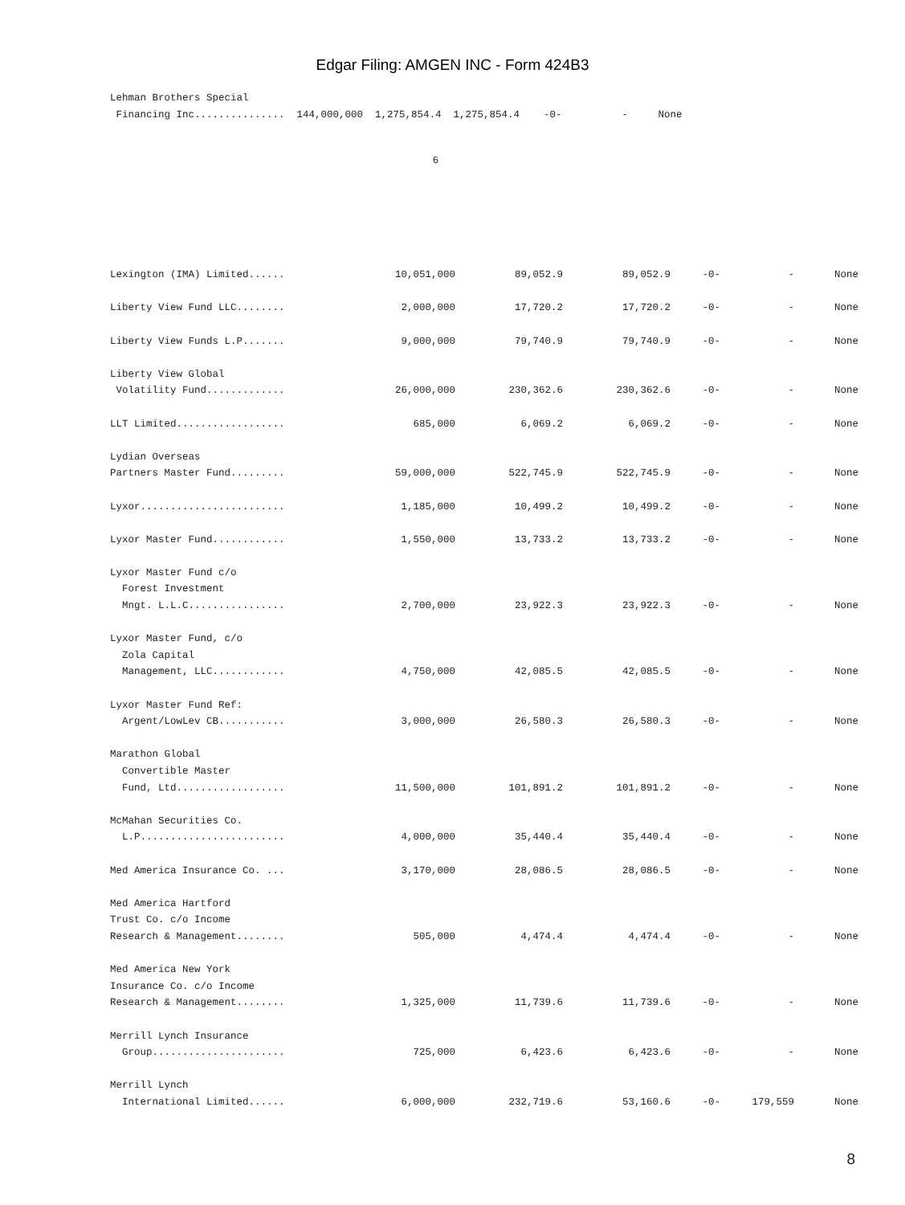Edgar Filing: AMGEN INC - Form 424B3
Lehman Brothers Special Financing Inc............... 144,000,000 1,275,854.4 1,275,854.4 -0- - None
6
| Lexington (IMA) Limited...... | 10,051,000 | 89,052.9 | 89,052.9 | -0- | - | None |
| Liberty View Fund LLC........ | 2,000,000 | 17,720.2 | 17,720.2 | -0- | - | None |
| Liberty View Funds L.P....... | 9,000,000 | 79,740.9 | 79,740.9 | -0- | - | None |
| Liberty View Global Volatility Fund............. | 26,000,000 | 230,362.6 | 230,362.6 | -0- | - | None |
| LLT Limited.................. | 685,000 | 6,069.2 | 6,069.2 | -0- | - | None |
| Lydian Overseas Partners Master Fund......... | 59,000,000 | 522,745.9 | 522,745.9 | -0- | - | None |
| Lyxor........................ | 1,185,000 | 10,499.2 | 10,499.2 | -0- | - | None |
| Lyxor Master Fund............ | 1,550,000 | 13,733.2 | 13,733.2 | -0- | - | None |
| Lyxor Master Fund c/o Forest Investment Mngt. L.L.C................ | 2,700,000 | 23,922.3 | 23,922.3 | -0- | - | None |
| Lyxor Master Fund, c/o Zola Capital Management, LLC............ | 4,750,000 | 42,085.5 | 42,085.5 | -0- | - | None |
| Lyxor Master Fund Ref: Argent/LowLev CB........... | 3,000,000 | 26,580.3 | 26,580.3 | -0- | - | None |
| Marathon Global Convertible Master Fund, Ltd.................. | 11,500,000 | 101,891.2 | 101,891.2 | -0- | - | None |
| McMahan Securities Co. L.P........................ | 4,000,000 | 35,440.4 | 35,440.4 | -0- | - | None |
| Med America Insurance Co. ... | 3,170,000 | 28,086.5 | 28,086.5 | -0- | - | None |
| Med America Hartford Trust Co. c/o Income Research & Management........ | 505,000 | 4,474.4 | 4,474.4 | -0- | - | None |
| Med America New York Insurance Co. c/o Income Research & Management........ | 1,325,000 | 11,739.6 | 11,739.6 | -0- | - | None |
| Merrill Lynch Insurance Group...................... | 725,000 | 6,423.6 | 6,423.6 | -0- | - | None |
| Merrill Lynch International Limited...... | 6,000,000 | 232,719.6 | 53,160.6 | -0- | 179,559 | None |
8